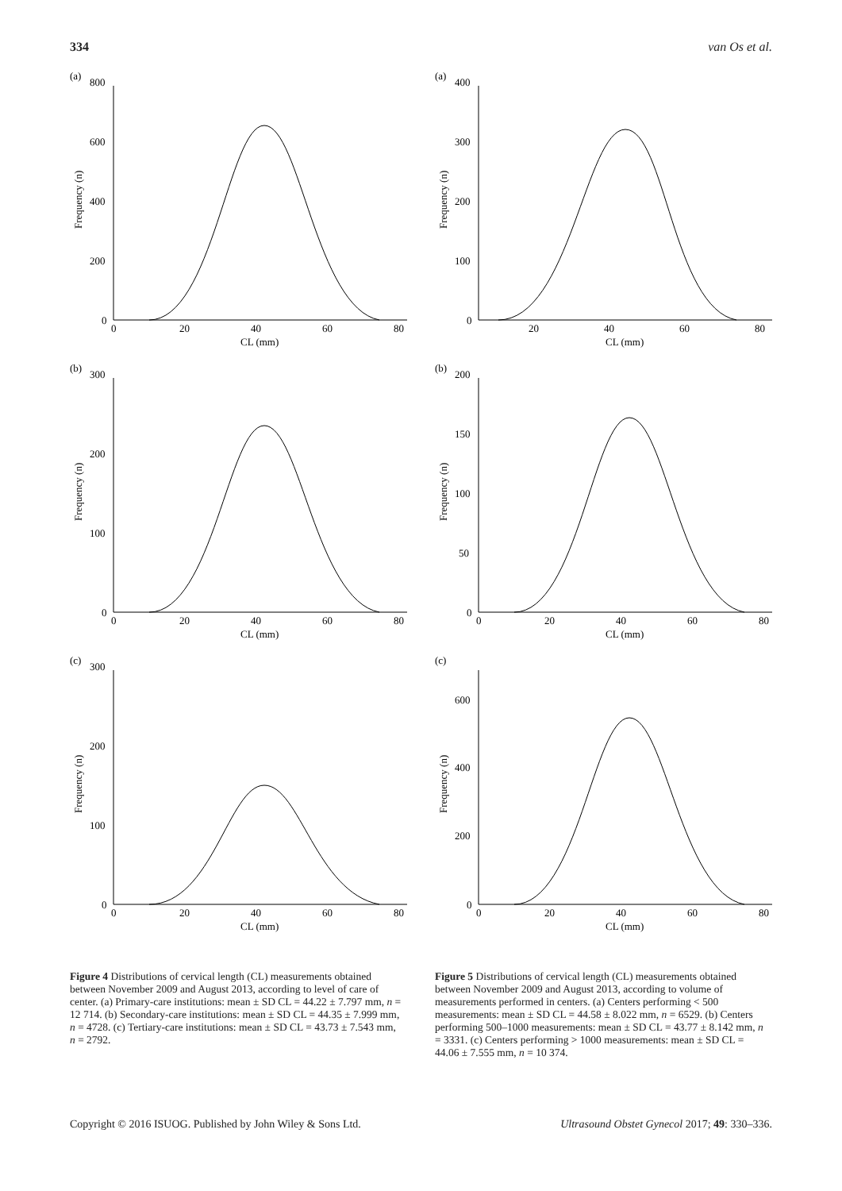334 van Os et al.
(a)
800
600
400
200
0
0
20
40
60
80
CL (mm)
Frequency (n)
(a)
400
300
200
100
0
20
40
60
80
CL (mm)
Frequency (n)
(b)
300
200
100
0
0
20
40
60
80
CL (mm)
Frequency (n)
(b)
200
150
100
50
0
0
20
40
60
80
CL (mm)
Frequency (n)
(c)
300
200
100
0
0
20
40
60
80
CL (mm)
Frequency (n)
(c)
600
400
200
0
0
20
40
60
80
CL (mm)
Frequency (n)
Figure 4 Distributions of cervical length (CL) measurements obtained between November 2009 and August 2013, according to level of care of center. (a) Primary-care institutions: mean ± SD CL = 44.22 ± 7.797 mm, n = 12 714. (b) Secondary-care institutions: mean ± SD CL = 44.35 ± 7.999 mm, n = 4728. (c) Tertiary-care institutions: mean ± SD CL = 43.73 ± 7.543 mm, n = 2792.
Figure 5 Distributions of cervical length (CL) measurements obtained between November 2009 and August 2013, according to volume of measurements performed in centers. (a) Centers performing < 500 measurements: mean ± SD CL = 44.58 ± 8.022 mm, n = 6529. (b) Centers performing 500–1000 measurements: mean ± SD CL = 43.77 ± 8.142 mm, n = 3331. (c) Centers performing > 1000 measurements: mean ± SD CL = 44.06 ± 7.555 mm, n = 10 374.
Copyright © 2016 ISUOG. Published by John Wiley & Sons Ltd. Ultrasound Obstet Gynecol 2017; 49: 330–336.